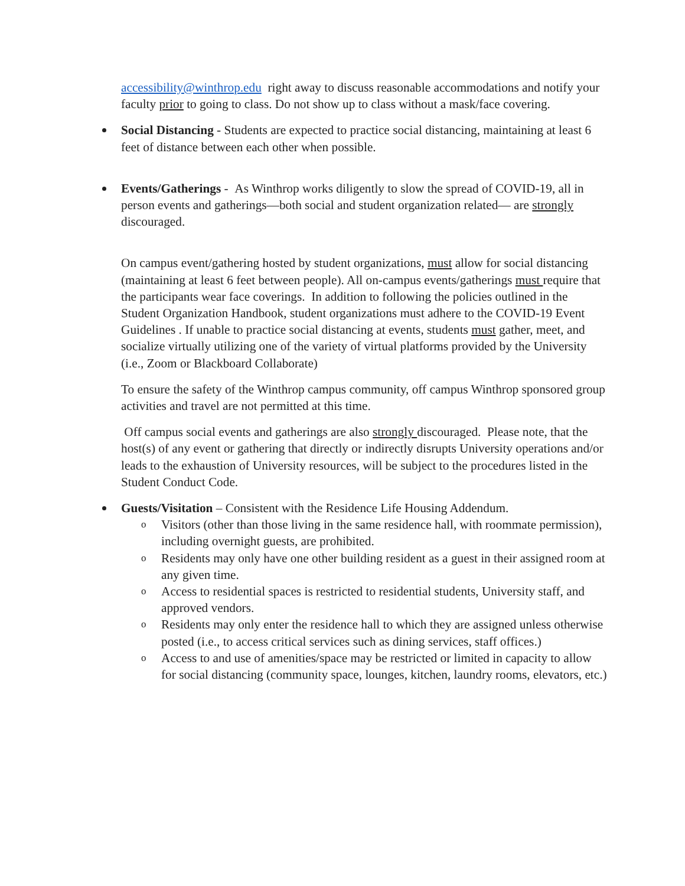accessibility@winthrop.edu right away to discuss reasonable accommodations and notify your faculty prior to going to class. Do not show up to class without a mask/face covering.
Social Distancing - Students are expected to practice social distancing, maintaining at least 6 feet of distance between each other when possible.
Events/Gatherings - As Winthrop works diligently to slow the spread of COVID-19, all in person events and gatherings—both social and student organization related— are strongly discouraged.
On campus event/gathering hosted by student organizations, must allow for social distancing (maintaining at least 6 feet between people). All on-campus events/gatherings must require that the participants wear face coverings. In addition to following the policies outlined in the Student Organization Handbook, student organizations must adhere to the COVID-19 Event Guidelines . If unable to practice social distancing at events, students must gather, meet, and socialize virtually utilizing one of the variety of virtual platforms provided by the University (i.e., Zoom or Blackboard Collaborate)
To ensure the safety of the Winthrop campus community, off campus Winthrop sponsored group activities and travel are not permitted at this time.
Off campus social events and gatherings are also strongly discouraged. Please note, that the host(s) of any event or gathering that directly or indirectly disrupts University operations and/or leads to the exhaustion of University resources, will be subject to the procedures listed in the Student Conduct Code.
Guests/Visitation – Consistent with the Residence Life Housing Addendum.
o Visitors (other than those living in the same residence hall, with roommate permission), including overnight guests, are prohibited.
o Residents may only have one other building resident as a guest in their assigned room at any given time.
o Access to residential spaces is restricted to residential students, University staff, and approved vendors.
o Residents may only enter the residence hall to which they are assigned unless otherwise posted (i.e., to access critical services such as dining services, staff offices.)
o Access to and use of amenities/space may be restricted or limited in capacity to allow for social distancing (community space, lounges, kitchen, laundry rooms, elevators, etc.)